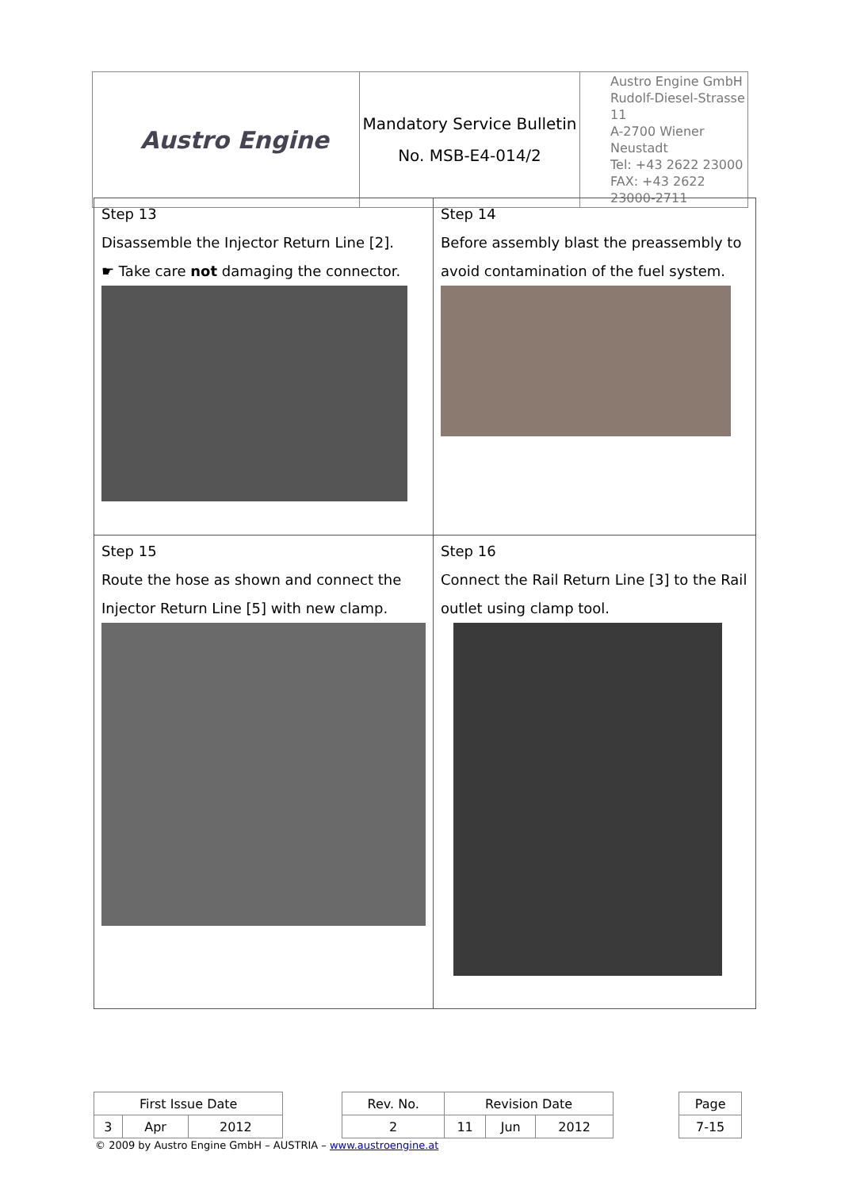| Austro Engine | Mandatory Service Bulletin No. MSB-E4-014/2 | Austro Engine GmbH Rudolf-Diesel-Strasse 11 A-2700 Wiener Neustadt Tel: +43 2622 23000 FAX: +43 2622 23000-2711 |
| Step 13 Disassemble the Injector Return Line [2]. ☛ Take care not damaging the connector. | Step 14 Before assembly blast the preassembly to avoid contamination of the fuel system. |
| Step 15 Route the hose as shown and connect the Injector Return Line [5] with new clamp. | Step 16 Connect the Rail Return Line [3] to the Rail outlet using clamp tool. |
| First Issue Date | | | | Rev. No. | Revision Date | | | | Page |
| 3 | Apr | 2012 | | 2 | 11 | Jun | 2012 | | 7-15 |
© 2009 by Austro Engine GmbH – AUSTRIA – www.austroengine.at